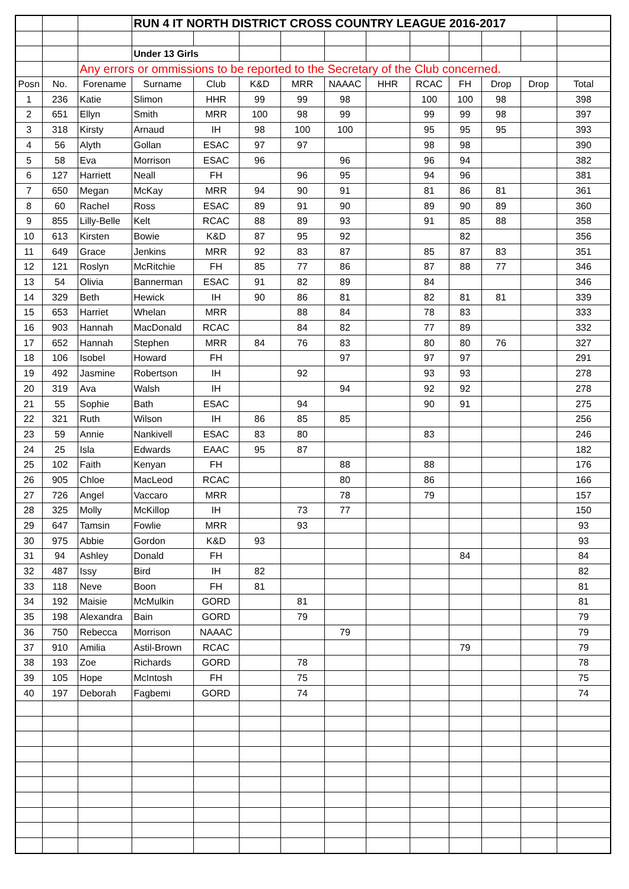| | | | RUN 4 IT NORTH DISTRICT CROSS COUNTRY LEAGUE 2016-2017 | | | | | | | | | | |
| | | | Under 13 Girls | | | | | | | | | | |
| | | Any errors or ommissions to be reported to the Secretary of the Club concerned. | | | | | | | | | | | |
| Posn | No. | Forename | Surname | Club | K&D | MRR | NAAAC | HHR | RCAC | FH | Drop | Drop | Total |
| 1 | 236 | Katie | Slimon | HHR | 99 | 99 | 98 | | 100 | 100 | 98 | | 398 |
| 2 | 651 | Ellyn | Smith | MRR | 100 | 98 | 99 | | 99 | 99 | 98 | | 397 |
| 3 | 318 | Kirsty | Arnaud | IH | 98 | 100 | 100 | | 95 | 95 | 95 | | 393 |
| 4 | 56 | Alyth | Gollan | ESAC | 97 | 97 | | | 98 | 98 | | | 390 |
| 5 | 58 | Eva | Morrison | ESAC | 96 | | 96 | | 96 | 94 | | | 382 |
| 6 | 127 | Harriett | Neall | FH | | 96 | 95 | | 94 | 96 | | | 381 |
| 7 | 650 | Megan | McKay | MRR | 94 | 90 | 91 | | 81 | 86 | 81 | | 361 |
| 8 | 60 | Rachel | Ross | ESAC | 89 | 91 | 90 | | 89 | 90 | 89 | | 360 |
| 9 | 855 | Lilly-Belle | Kelt | RCAC | 88 | 89 | 93 | | 91 | 85 | 88 | | 358 |
| 10 | 613 | Kirsten | Bowie | K&D | 87 | 95 | 92 | | | 82 | | | 356 |
| 11 | 649 | Grace | Jenkins | MRR | 92 | 83 | 87 | | 85 | 87 | 83 | | 351 |
| 12 | 121 | Roslyn | McRitchie | FH | 85 | 77 | 86 | | 87 | 88 | 77 | | 346 |
| 13 | 54 | Olivia | Bannerman | ESAC | 91 | 82 | 89 | | 84 | | | | 346 |
| 14 | 329 | Beth | Hewick | IH | 90 | 86 | 81 | | 82 | 81 | 81 | | 339 |
| 15 | 653 | Harriet | Whelan | MRR | | 88 | 84 | | 78 | 83 | | | 333 |
| 16 | 903 | Hannah | MacDonald | RCAC | | 84 | 82 | | 77 | 89 | | | 332 |
| 17 | 652 | Hannah | Stephen | MRR | 84 | 76 | 83 | | 80 | 80 | 76 | | 327 |
| 18 | 106 | Isobel | Howard | FH | | | 97 | | 97 | 97 | | | 291 |
| 19 | 492 | Jasmine | Robertson | IH | | 92 | | | 93 | 93 | | | 278 |
| 20 | 319 | Ava | Walsh | IH | | | 94 | | 92 | 92 | | | 278 |
| 21 | 55 | Sophie | Bath | ESAC | | 94 | | | 90 | 91 | | | 275 |
| 22 | 321 | Ruth | Wilson | IH | 86 | 85 | 85 | | | | | | 256 |
| 23 | 59 | Annie | Nankivell | ESAC | 83 | 80 | | | 83 | | | | 246 |
| 24 | 25 | Isla | Edwards | EAAC | 95 | 87 | | | | | | | 182 |
| 25 | 102 | Faith | Kenyan | FH | | | 88 | | 88 | | | | 176 |
| 26 | 905 | Chloe | MacLeod | RCAC | | | 80 | | 86 | | | | 166 |
| 27 | 726 | Angel | Vaccaro | MRR | | | 78 | | 79 | | | | 157 |
| 28 | 325 | Molly | McKillop | IH | | 73 | 77 | | | | | | 150 |
| 29 | 647 | Tamsin | Fowlie | MRR | | 93 | | | | | | | 93 |
| 30 | 975 | Abbie | Gordon | K&D | 93 | | | | | | | | 93 |
| 31 | 94 | Ashley | Donald | FH | | | | | | 84 | | | 84 |
| 32 | 487 | Issy | Bird | IH | 82 | | | | | | | | 82 |
| 33 | 118 | Neve | Boon | FH | 81 | | | | | | | | 81 |
| 34 | 192 | Maisie | McMulkin | GORD | | 81 | | | | | | | 81 |
| 35 | 198 | Alexandra | Bain | GORD | | 79 | | | | | | | 79 |
| 36 | 750 | Rebecca | Morrison | NAAAC | | | 79 | | | | | | 79 |
| 37 | 910 | Amilia | Astil-Brown | RCAC | | | | | | 79 | | | 79 |
| 38 | 193 | Zoe | Richards | GORD | | 78 | | | | | | | 78 |
| 39 | 105 | Hope | McIntosh | FH | | 75 | | | | | | | 75 |
| 40 | 197 | Deborah | Fagbemi | GORD | | 74 | | | | | | | 74 |